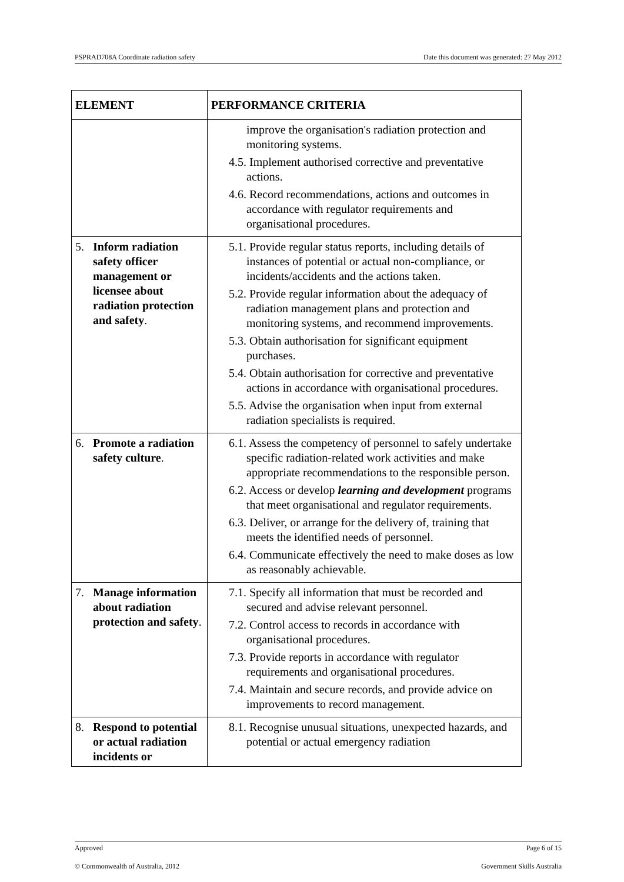PSPRAD708A Coordinate radiation safety Date this document was generated: 27 May 2012
| ELEMENT | PERFORMANCE CRITERIA |
| --- | --- |
| | improve the organisation's radiation protection and monitoring systems. 4.5. Implement authorised corrective and preventative actions. 4.6. Record recommendations, actions and outcomes in accordance with regulator requirements and organisational procedures. |
| 5. Inform radiation safety officer management or licensee about radiation protection and safety . | 5.1. Provide regular status reports, including details of instances of potential or actual non-compliance, or incidents/accidents and the actions taken. 5.2. Provide regular information about the adequacy of radiation management plans and protection and monitoring systems, and recommend improvements. 5.3. Obtain authorisation for significant equipment purchases. 5.4. Obtain authorisation for corrective and preventative actions in accordance with organisational procedures. 5.5. Advise the organisation when input from external radiation specialists is required. |
| 6. Promote a radiation safety culture . | 6.1. Assess the competency of personnel to safely undertake specific radiation-related work activities and make appropriate recommendations to the responsible person. 6.2. Access or develop learning and development programs that meet organisational and regulator requirements. 6.3. Deliver, or arrange for the delivery of, training that meets the identified needs of personnel. 6.4. Communicate effectively the need to make doses as low as reasonably achievable. |
| 7. Manage information about radiation protection and safety . | 7.1. Specify all information that must be recorded and secured and advise relevant personnel. 7.2. Control access to records in accordance with organisational procedures. 7.3. Provide reports in accordance with regulator requirements and organisational procedures. 7.4. Maintain and secure records, and provide advice on improvements to record management. |
| 8. Respond to potential or actual radiation incidents or | 8.1. Recognise unusual situations, unexpected hazards, and potential or actual emergency radiation |
Approved Page 6 of 15
© Commonwealth of Australia, 2012 Government Skills Australia